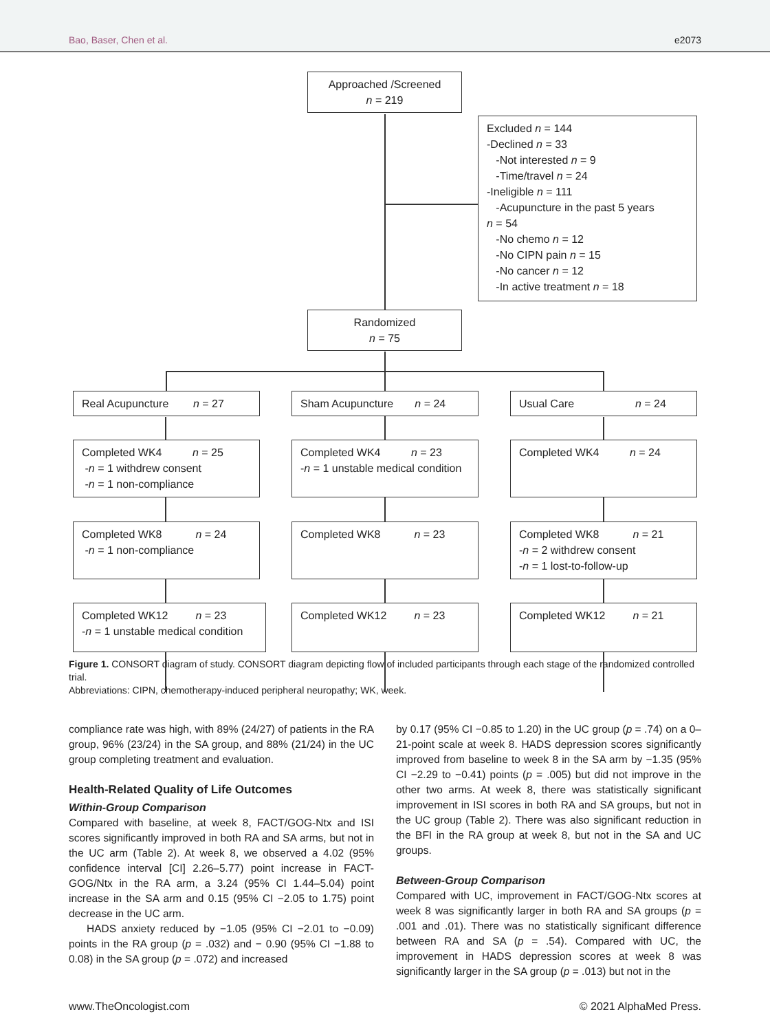Bao, Baser, Chen et al. e2073
Approached /Screened
n = 219
Excluded n = 144
-Declined n = 33
-Not interested n = 9
-Time/travel n = 24
-Ineligible n = 111
-Acupuncture in the past 5 years
n = 54
-No chemo n = 12
-No CIPN pain n = 15
-No cancer n = 12
-In active treatment n = 18
Randomized
n = 75
Real Acupuncture n = 27
Sham Acupuncture n = 24
Usual Care n = 24
Completed WK4 n = 25
-n = 1 withdrew consent
-n = 1 non-compliance
Completed WK4 n = 23
-n = 1 unstable medical condition
Completed WK4 n = 24
Completed WK8 n = 24
-n = 1 non-compliance
Completed WK8 n = 23
Completed WK8 n = 21
-n = 2 withdrew consent
-n = 1 lost-to-follow-up
Completed WK12 n = 23
-n = 1 unstable medical condition
Completed WK12 n = 23
Completed WK12 n = 21
Figure 1. CONSORT diagram of study. CONSORT diagram depicting flow of included participants through each stage of the randomized controlled trial.
Abbreviations: CIPN, chemotherapy-induced peripheral neuropathy; WK, week.
compliance rate was high, with 89% (24/27) of patients in the RA group, 96% (23/24) in the SA group, and 88% (21/24) in the UC group completing treatment and evaluation.
Health-Related Quality of Life Outcomes
Within-Group Comparison
Compared with baseline, at week 8, FACT/GOG-Ntx and ISI scores significantly improved in both RA and SA arms, but not in the UC arm (Table 2). At week 8, we observed a 4.02 (95% confidence interval [CI] 2.26–5.77) point increase in FACT-GOG/Ntx in the RA arm, a 3.24 (95% CI 1.44–5.04) point increase in the SA arm and 0.15 (95% CI −2.05 to 1.75) point decrease in the UC arm.
HADS anxiety reduced by −1.05 (95% CI −2.01 to −0.09) points in the RA group (p = .032) and − 0.90 (95% CI −1.88 to 0.08) in the SA group (p = .072) and increased
by 0.17 (95% CI −0.85 to 1.20) in the UC group (p = .74) on a 0–21-point scale at week 8. HADS depression scores significantly improved from baseline to week 8 in the SA arm by −1.35 (95% CI −2.29 to −0.41) points (p = .005) but did not improve in the other two arms. At week 8, there was statistically significant improvement in ISI scores in both RA and SA groups, but not in the UC group (Table 2). There was also significant reduction in the BFI in the RA group at week 8, but not in the SA and UC groups.
Between-Group Comparison
Compared with UC, improvement in FACT/GOG-Ntx scores at week 8 was significantly larger in both RA and SA groups (p = .001 and .01). There was no statistically significant difference between RA and SA (p = .54). Compared with UC, the improvement in HADS depression scores at week 8 was significantly larger in the SA group (p = .013) but not in the
www.TheOncologist.com © 2021 AlphaMed Press.